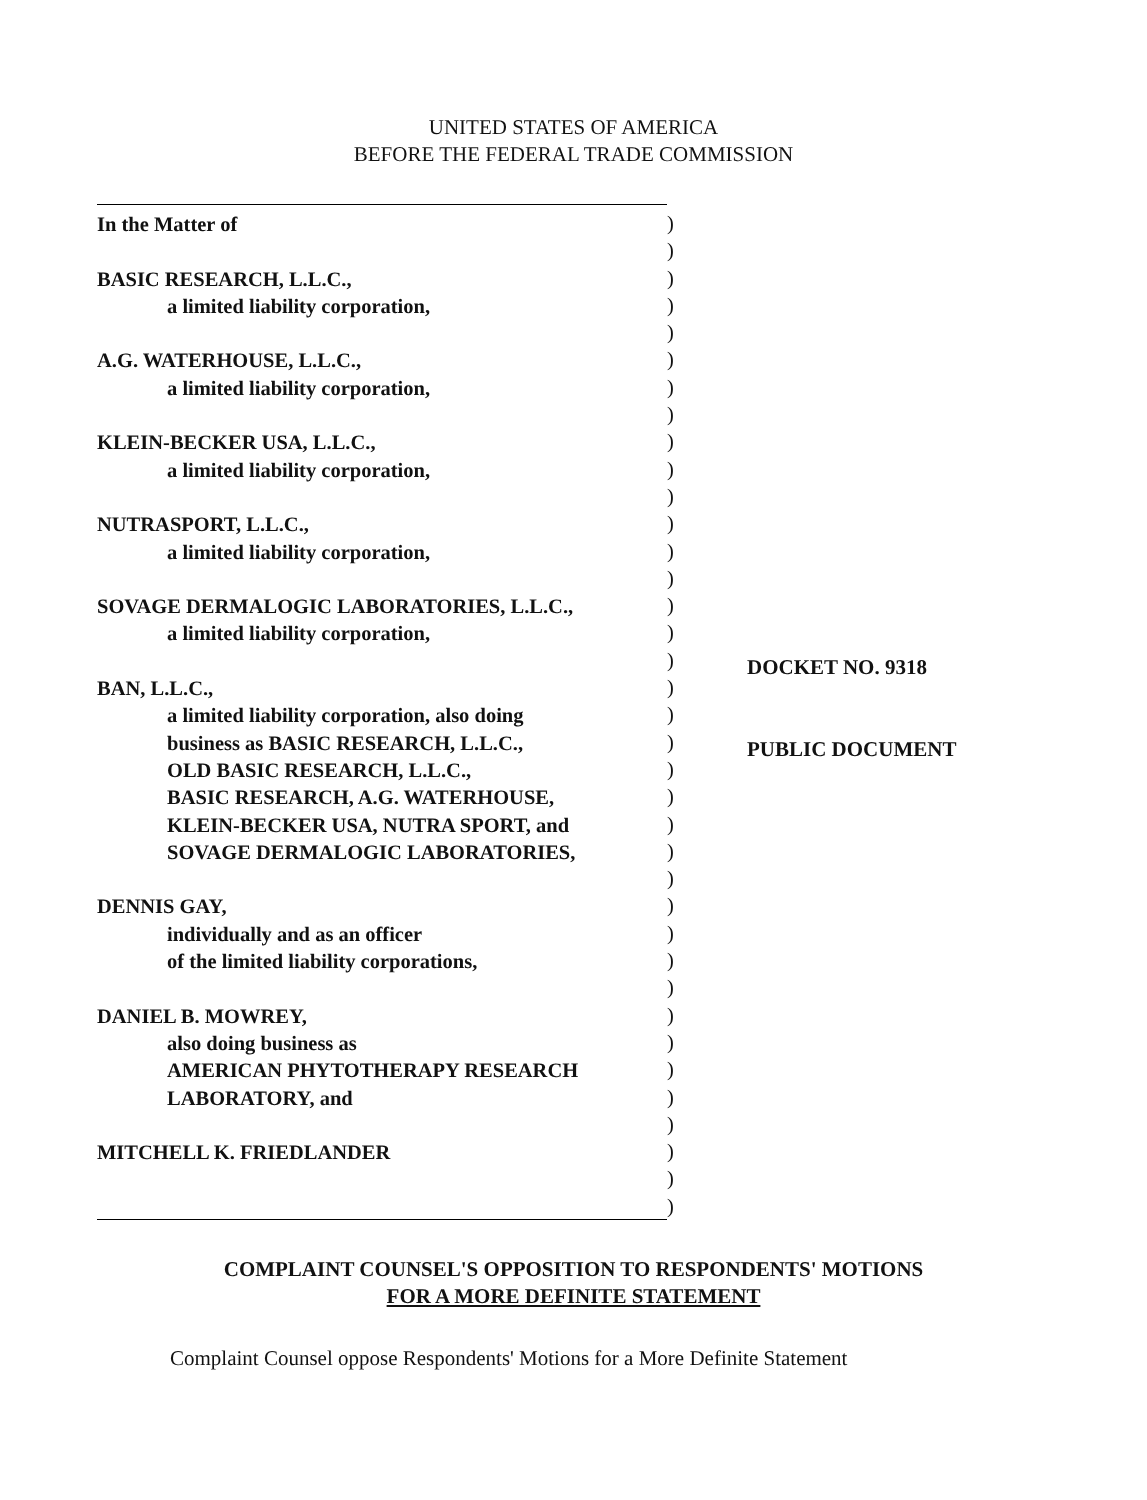UNITED STATES OF AMERICA
BEFORE THE FEDERAL TRADE COMMISSION
In the Matter of
BASIC RESEARCH, L.L.C.,
a limited liability corporation,
A.G. WATERHOUSE, L.L.C.,
a limited liability corporation,
KLEIN-BECKER USA, L.L.C.,
a limited liability corporation,
NUTRASPORT, L.L.C.,
a limited liability corporation,
SOVAGE DERMALOGIC LABORATORIES, L.L.C.,
a limited liability corporation,
BAN, L.L.C.,
a limited liability corporation, also doing
business as BASIC RESEARCH, L.L.C.,
OLD BASIC RESEARCH, L.L.C.,
BASIC RESEARCH, A.G. WATERHOUSE,
KLEIN-BECKER USA, NUTRA SPORT, and
SOVAGE DERMALOGIC LABORATORIES,
DENNIS GAY,
individually and as an officer
of the limited liability corporations,
DANIEL B. MOWREY,
also doing business as
AMERICAN PHYTOTHERAPY RESEARCH
LABORATORY, and
MITCHELL K. FRIEDLANDER
)
)
)
)
)
)
)
)
)
)
)
)
)
)
)
)
)
)
)
)
)
)
)
)
)
)
)
)
)
)
)
)
)
)
)
)
)
DOCKET NO. 9318
PUBLIC DOCUMENT
COMPLAINT COUNSEL'S OPPOSITION TO RESPONDENTS' MOTIONS
FOR A MORE DEFINITE STATEMENT
Complaint Counsel oppose Respondents' Motions for a More Definite Statement